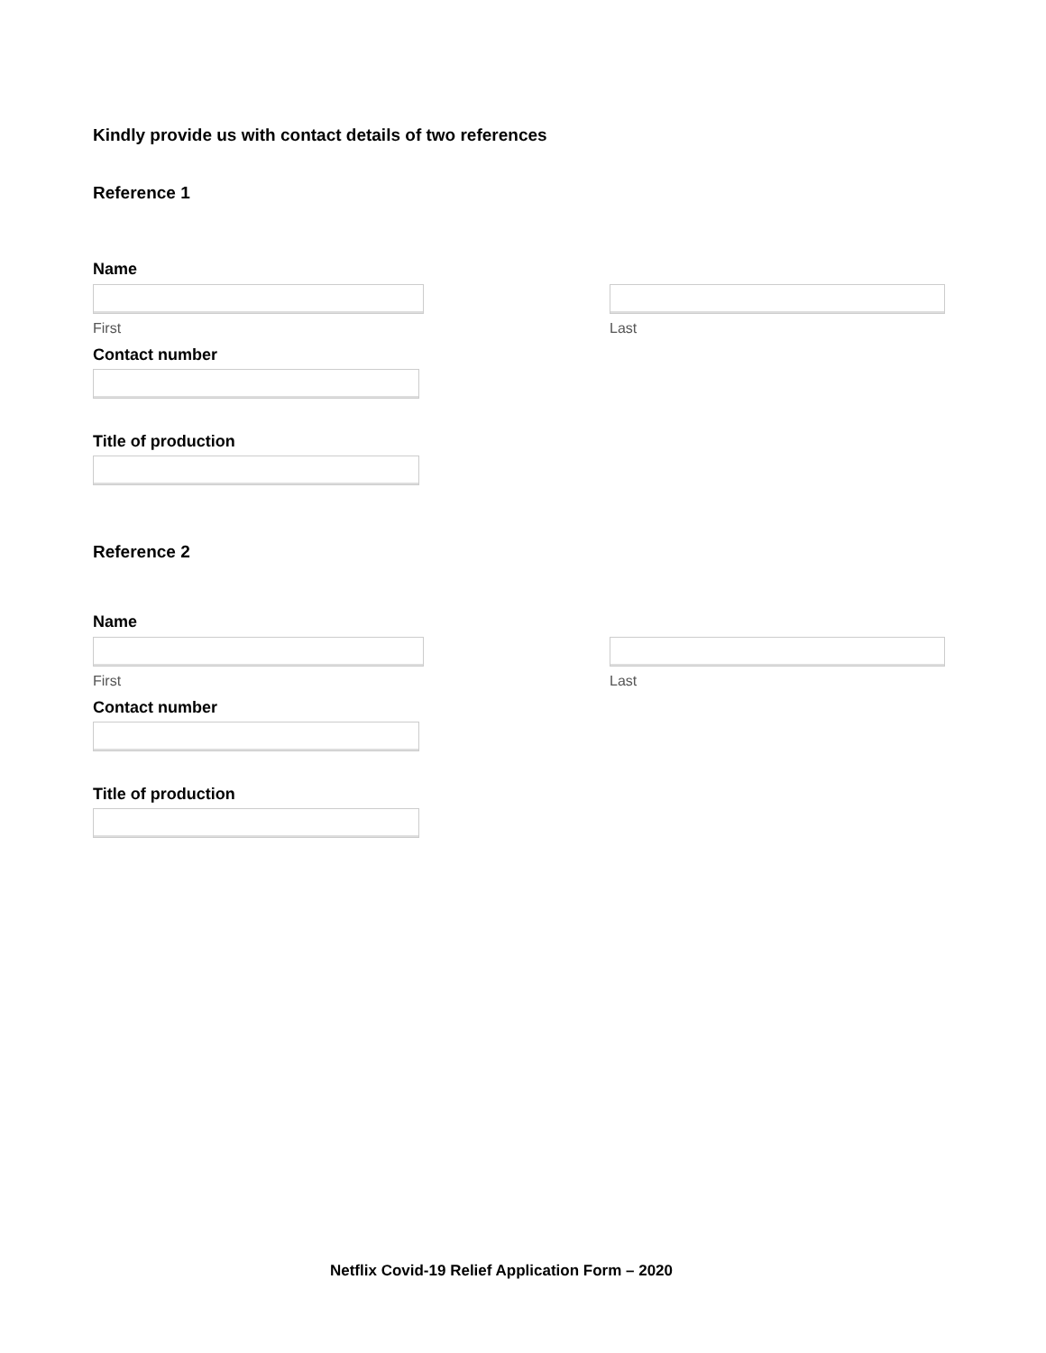Kindly provide us with contact details of two references
Reference 1
Name
First Last
Contact number
Title of production
Reference 2
Name
First Last
Contact number
Title of production
Netflix Covid-19 Relief Application Form – 2020